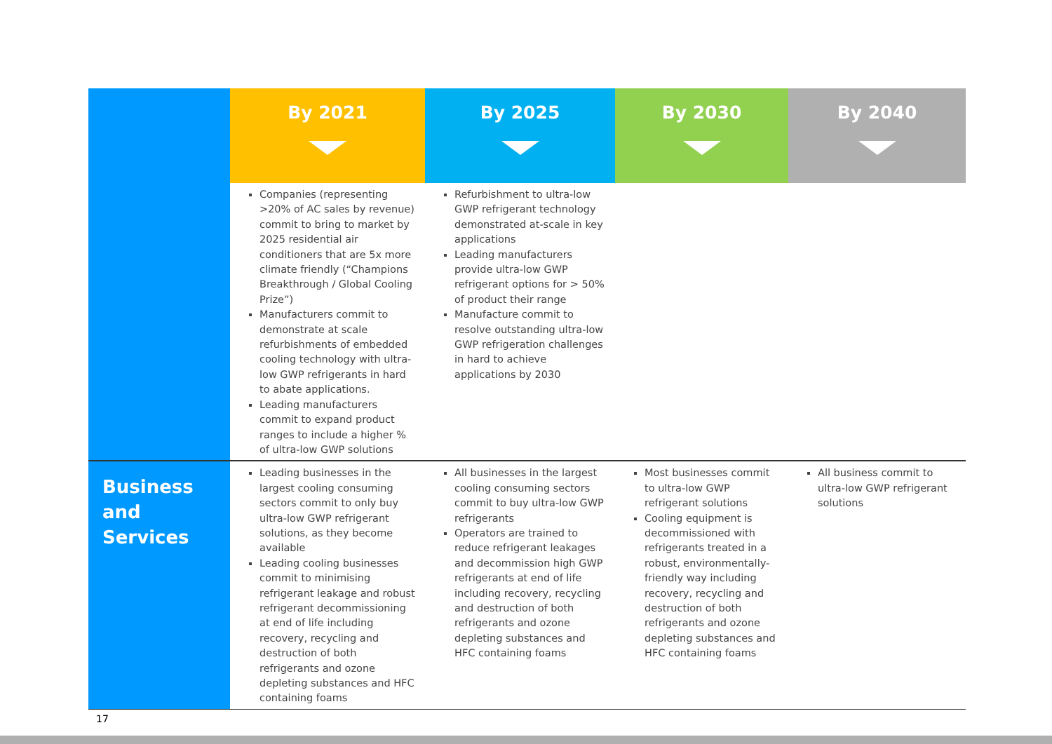| | By 2021 | By 2025 | By 2030 | By 2040 |
| --- | --- | --- | --- | --- |
| | Companies (representing >20% of AC sales by revenue) commit to bring to market by 2025 residential air conditioners that are 5x more climate friendly (“Champions Breakthrough / Global Cooling Prize”) Manufacturers commit to demonstrate at scale refurbishments of embedded cooling technology with ultra-low GWP refrigerants in hard to abate applications. Leading manufacturers commit to expand product ranges to include a higher % of ultra-low GWP solutions | Refurbishment to ultra-low GWP refrigerant technology demonstrated at-scale in key applications Leading manufacturers provide ultra-low GWP refrigerant options for > 50% of product their range Manufacture commit to resolve outstanding ultra-low GWP refrigeration challenges in hard to achieve applications by 2030 | | |
| Business and Services | Leading businesses in the largest cooling consuming sectors commit to only buy ultra-low GWP refrigerant solutions, as they become available Leading cooling businesses commit to minimising refrigerant leakage and robust refrigerant decommissioning at end of life including recovery, recycling and destruction of both refrigerants and ozone depleting substances and HFC containing foams | All businesses in the largest cooling consuming sectors commit to buy ultra-low GWP refrigerants Operators are trained to reduce refrigerant leakages and decommission high GWP refrigerants at end of life including recovery, recycling and destruction of both refrigerants and ozone depleting substances and HFC containing foams | Most businesses commit to ultra-low GWP refrigerant solutions Cooling equipment is decommissioned with refrigerants treated in a robust, environmentally-friendly way including recovery, recycling and destruction of both refrigerants and ozone depleting substances and HFC containing foams | All business commit to ultra-low GWP refrigerant solutions |
17